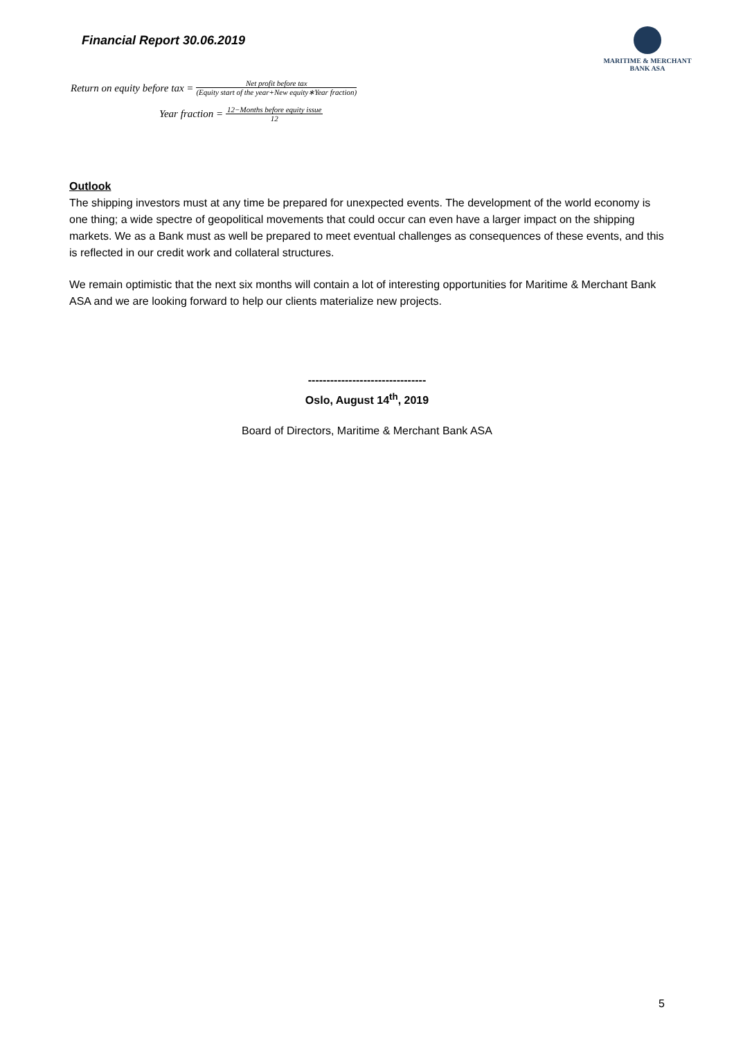Financial Report 30.06.2019
MARITIME & MERCHANT
BANK ASA
Return on equity before tax = Net profit before tax (Equity start of the year+New equity∗Year fraction)
Year fraction = 12−Months before equity issue 12
Outlook
The shipping investors must at any time be prepared for unexpected events. The development of the world economy is one thing; a wide spectre of geopolitical movements that could occur can even have a larger impact on the shipping markets. We as a Bank must as well be prepared to meet eventual challenges as consequences of these events, and this is reflected in our credit work and collateral structures.
We remain optimistic that the next six months will contain a lot of interesting opportunities for Maritime & Merchant Bank ASA and we are looking forward to help our clients materialize new projects.
--------------------------------
Oslo, August 14<sup>th</sup>, 2019
Board of Directors, Maritime & Merchant Bank ASA
5